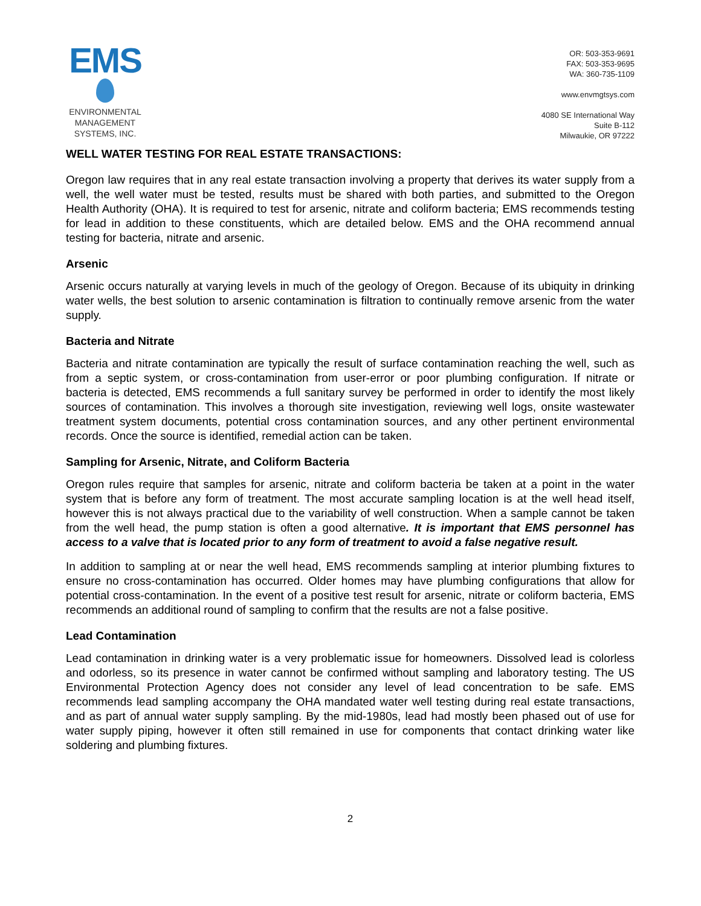EMS
ENVIRONMENTAL
MANAGEMENT
SYSTEMS, INC.
OR: 503-353-9691
FAX: 503-353-9695
WA: 360-735-1109
www.envmgtsys.com
4080 SE International Way
Suite B-112
Milwaukie, OR 97222
WELL WATER TESTING FOR REAL ESTATE TRANSACTIONS:
Oregon law requires that in any real estate transaction involving a property that derives its water supply from a well, the well water must be tested, results must be shared with both parties, and submitted to the Oregon Health Authority (OHA). It is required to test for arsenic, nitrate and coliform bacteria; EMS recommends testing for lead in addition to these constituents, which are detailed below. EMS and the OHA recommend annual testing for bacteria, nitrate and arsenic.
Arsenic
Arsenic occurs naturally at varying levels in much of the geology of Oregon. Because of its ubiquity in drinking water wells, the best solution to arsenic contamination is filtration to continually remove arsenic from the water supply.
Bacteria and Nitrate
Bacteria and nitrate contamination are typically the result of surface contamination reaching the well, such as from a septic system, or cross-contamination from user-error or poor plumbing configuration. If nitrate or bacteria is detected, EMS recommends a full sanitary survey be performed in order to identify the most likely sources of contamination. This involves a thorough site investigation, reviewing well logs, onsite wastewater treatment system documents, potential cross contamination sources, and any other pertinent environmental records. Once the source is identified, remedial action can be taken.
Sampling for Arsenic, Nitrate, and Coliform Bacteria
Oregon rules require that samples for arsenic, nitrate and coliform bacteria be taken at a point in the water system that is before any form of treatment. The most accurate sampling location is at the well head itself, however this is not always practical due to the variability of well construction. When a sample cannot be taken from the well head, the pump station is often a good alternative. It is important that EMS personnel has access to a valve that is located prior to any form of treatment to avoid a false negative result.
In addition to sampling at or near the well head, EMS recommends sampling at interior plumbing fixtures to ensure no cross-contamination has occurred. Older homes may have plumbing configurations that allow for potential cross-contamination. In the event of a positive test result for arsenic, nitrate or coliform bacteria, EMS recommends an additional round of sampling to confirm that the results are not a false positive.
Lead Contamination
Lead contamination in drinking water is a very problematic issue for homeowners. Dissolved lead is colorless and odorless, so its presence in water cannot be confirmed without sampling and laboratory testing. The US Environmental Protection Agency does not consider any level of lead concentration to be safe. EMS recommends lead sampling accompany the OHA mandated water well testing during real estate transactions, and as part of annual water supply sampling. By the mid-1980s, lead had mostly been phased out of use for water supply piping, however it often still remained in use for components that contact drinking water like soldering and plumbing fixtures.
2